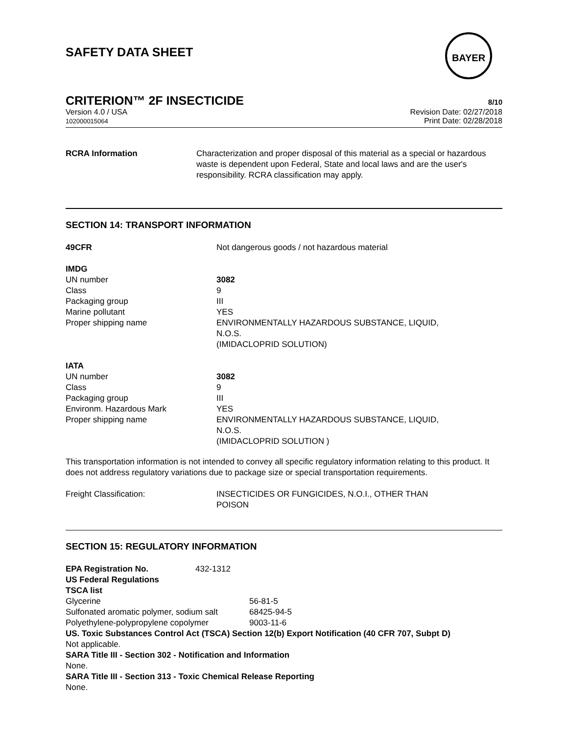BAYER
SAFETY DATA SHEET
CRITERION™ 2F INSECTICIDE 8/10
Version 4.0 / USA
102000015064 Revision Date: 02/27/2018
Print Date: 02/28/2018
| RCRA Information | Characterization and proper disposal of this material as a special or hazardous waste is dependent upon Federal, State and local laws and are the user's responsibility. RCRA classification may apply. |
SECTION 14: TRANSPORT INFORMATION
| 49CFR | Not dangerous goods / not hazardous material |
| IMDG | |
| UN number | 3082 |
| Class | 9 |
| Packaging group | III |
| Marine pollutant | YES |
| Proper shipping name | ENVIRONMENTALLY HAZARDOUS SUBSTANCE, LIQUID, N.O.S. (IMIDACLOPRID SOLUTION) |
| IATA | |
| UN number | 3082 |
| Class | 9 |
| Packaging group | III |
| Environm. Hazardous Mark | YES |
| Proper shipping name | ENVIRONMENTALLY HAZARDOUS SUBSTANCE, LIQUID, N.O.S. (IMIDACLOPRID SOLUTION ) |
This transportation information is not intended to convey all specific regulatory information relating to this product. It does not address regulatory variations due to package size or special transportation requirements.
| Freight Classification: | INSECTICIDES OR FUNGICIDES, N.O.I., OTHER THAN POISON |
SECTION 15: REGULATORY INFORMATION
| EPA Registration No. | 432-1312 |
US Federal Regulations
TSCA list
| Glycerine | 56-81-5 |
| Sulfonated aromatic polymer, sodium salt | 68425-94-5 |
| Polyethylene-polypropylene copolymer | 9003-11-6 |
US. Toxic Substances Control Act (TSCA) Section 12(b) Export Notification (40 CFR 707, Subpt D)
Not applicable.
SARA Title III - Section 302 - Notification and Information
None.
SARA Title III - Section 313 - Toxic Chemical Release Reporting
None.